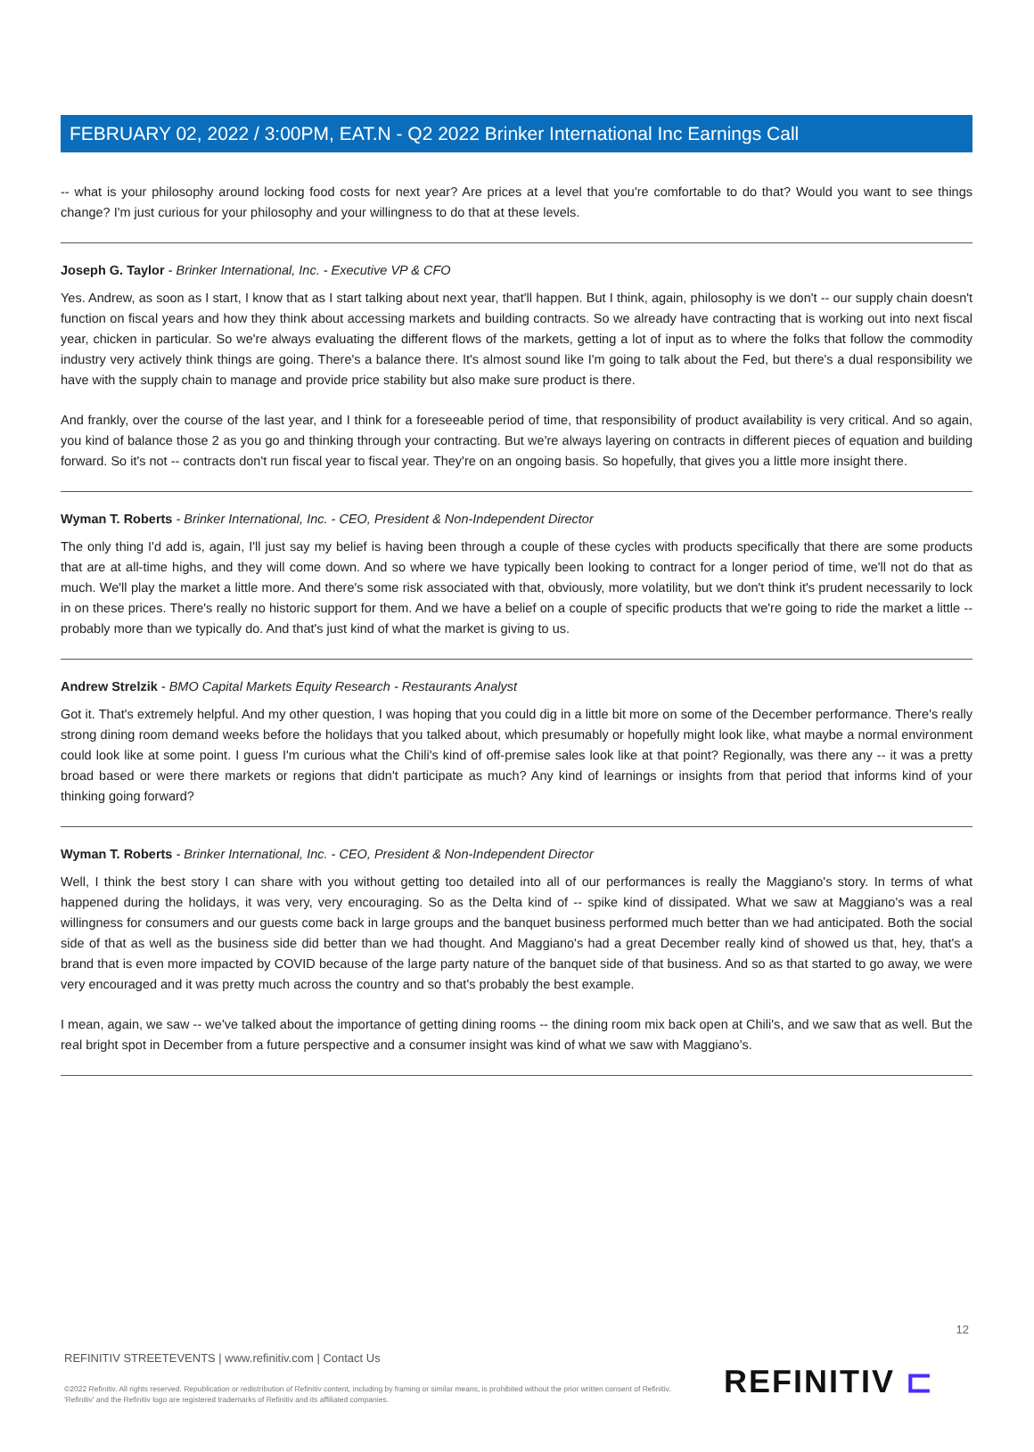FEBRUARY 02, 2022 / 3:00PM, EAT.N - Q2 2022 Brinker International Inc Earnings Call
-- what is your philosophy around locking food costs for next year? Are prices at a level that you're comfortable to do that? Would you want to see things change? I'm just curious for your philosophy and your willingness to do that at these levels.
Joseph G. Taylor - Brinker International, Inc. - Executive VP & CFO
Yes. Andrew, as soon as I start, I know that as I start talking about next year, that'll happen. But I think, again, philosophy is we don't -- our supply chain doesn't function on fiscal years and how they think about accessing markets and building contracts. So we already have contracting that is working out into next fiscal year, chicken in particular. So we're always evaluating the different flows of the markets, getting a lot of input as to where the folks that follow the commodity industry very actively think things are going. There's a balance there. It's almost sound like I'm going to talk about the Fed, but there's a dual responsibility we have with the supply chain to manage and provide price stability but also make sure product is there.
And frankly, over the course of the last year, and I think for a foreseeable period of time, that responsibility of product availability is very critical. And so again, you kind of balance those 2 as you go and thinking through your contracting. But we're always layering on contracts in different pieces of equation and building forward. So it's not -- contracts don't run fiscal year to fiscal year. They're on an ongoing basis. So hopefully, that gives you a little more insight there.
Wyman T. Roberts - Brinker International, Inc. - CEO, President & Non-Independent Director
The only thing I'd add is, again, I'll just say my belief is having been through a couple of these cycles with products specifically that there are some products that are at all-time highs, and they will come down. And so where we have typically been looking to contract for a longer period of time, we'll not do that as much. We'll play the market a little more. And there's some risk associated with that, obviously, more volatility, but we don't think it's prudent necessarily to lock in on these prices. There's really no historic support for them. And we have a belief on a couple of specific products that we're going to ride the market a little -- probably more than we typically do. And that's just kind of what the market is giving to us.
Andrew Strelzik - BMO Capital Markets Equity Research - Restaurants Analyst
Got it. That's extremely helpful. And my other question, I was hoping that you could dig in a little bit more on some of the December performance. There's really strong dining room demand weeks before the holidays that you talked about, which presumably or hopefully might look like, what maybe a normal environment could look like at some point. I guess I'm curious what the Chili's kind of off-premise sales look like at that point? Regionally, was there any -- it was a pretty broad based or were there markets or regions that didn't participate as much? Any kind of learnings or insights from that period that informs kind of your thinking going forward?
Wyman T. Roberts - Brinker International, Inc. - CEO, President & Non-Independent Director
Well, I think the best story I can share with you without getting too detailed into all of our performances is really the Maggiano's story. In terms of what happened during the holidays, it was very, very encouraging. So as the Delta kind of -- spike kind of dissipated. What we saw at Maggiano's was a real willingness for consumers and our guests come back in large groups and the banquet business performed much better than we had anticipated. Both the social side of that as well as the business side did better than we had thought. And Maggiano's had a great December really kind of showed us that, hey, that's a brand that is even more impacted by COVID because of the large party nature of the banquet side of that business. And so as that started to go away, we were very encouraged and it was pretty much across the country and so that's probably the best example.
I mean, again, we saw -- we've talked about the importance of getting dining rooms -- the dining room mix back open at Chili's, and we saw that as well. But the real bright spot in December from a future perspective and a consumer insight was kind of what we saw with Maggiano's.
12
REFINITIV STREETEVENTS | www.refinitiv.com | Contact Us
©2022 Refinitiv. All rights reserved. Republication or redistribution of Refinitiv content, including by framing or similar means, is prohibited without the prior written consent of Refinitiv. 'Refinitiv' and the Refinitiv logo are registered trademarks of Refinitiv and its affiliated companies.
REFINITIV ⊏